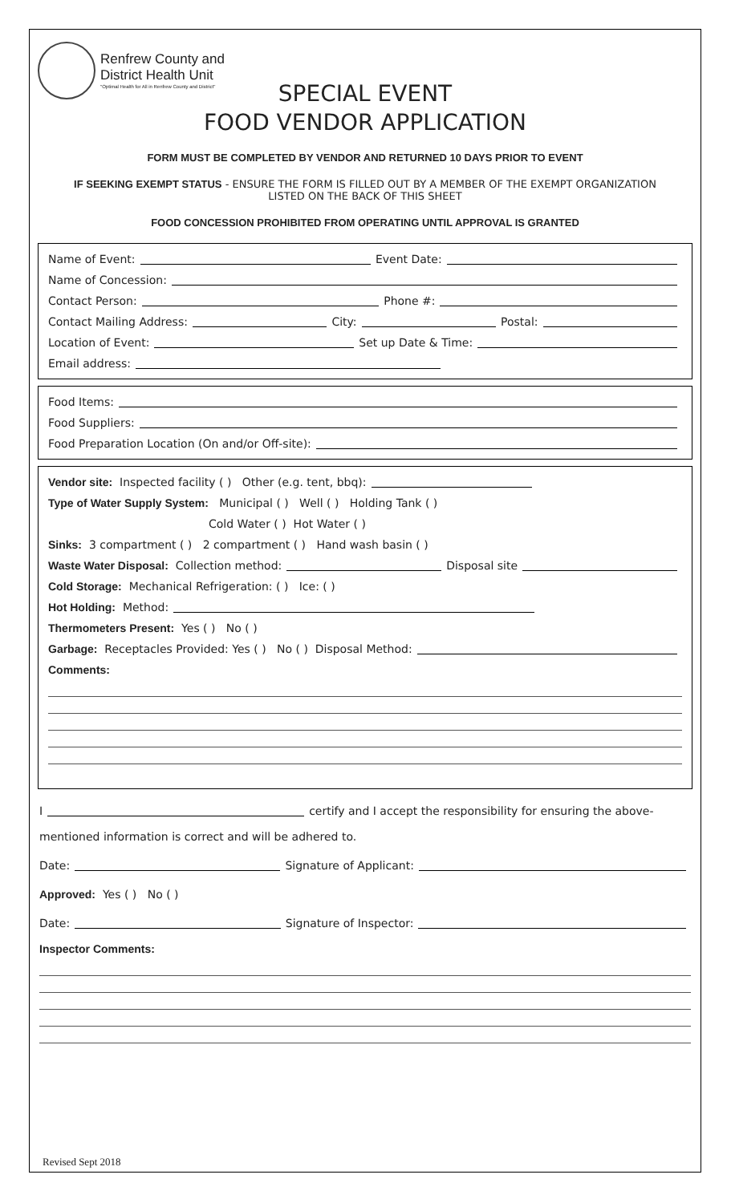Renfrew County and
District Health Unit
"Optimal Health for All in Renfrew County and District"
SPECIAL EVENT
FOOD VENDOR APPLICATION
FORM MUST BE COMPLETED BY VENDOR AND RETURNED 10 DAYS PRIOR TO EVENT
IF SEEKING EXEMPT STATUS - ENSURE THE FORM IS FILLED OUT BY A MEMBER OF THE EXEMPT ORGANIZATION LISTED ON THE BACK OF THIS SHEET
FOOD CONCESSION PROHIBITED FROM OPERATING UNTIL APPROVAL IS GRANTED
Name of Event: Event Date:
Name of Concession:
Contact Person: Phone #:
Contact Mailing Address: City: Postal:
Location of Event: Set up Date & Time:
Email address:
Food Items:
Food Suppliers:
Food Preparation Location (On and/or Off-site):
Vendor site: Inspected facility ( ) Other (e.g. tent, bbq):
Type of Water Supply System: Municipal ( ) Well ( ) Holding Tank ( )
Cold Water ( ) Hot Water ( )
Sinks: 3 compartment ( ) 2 compartment ( ) Hand wash basin ( )
Waste Water Disposal: Collection method: Disposal site
Cold Storage: Mechanical Refrigeration: ( ) Ice: ( )
Hot Holding: Method:
Thermometers Present: Yes ( ) No ( )
Garbage: Receptacles Provided: Yes ( ) No ( ) Disposal Method:
Comments:
I certify and I accept the responsibility for ensuring the above-
mentioned information is correct and will be adhered to.
Date: Signature of Applicant:
Approved: Yes ( ) No ( )
Date: Signature of Inspector:
Inspector Comments:
Revised Sept 2018